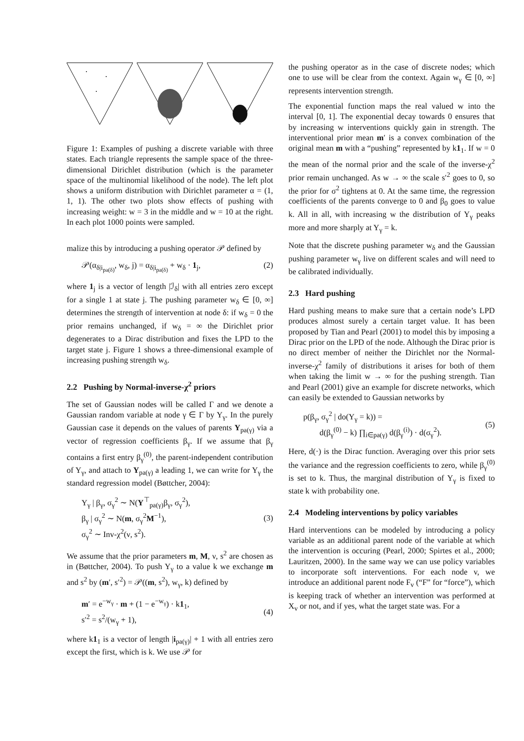Figure 1: Examples of pushing a discrete variable with three states. Each triangle represents the sample space of the three-dimensional Dirichlet distribution (which is the parameter space of the multinomial likelihood of the node). The left plot shows a uniform distribution with Dirichlet parameter α = (1, 1, 1). The other two plots show effects of pushing with increasing weight: w = 3 in the middle and w = 10 at the right. In each plot 1000 points were sampled.
malize this by introducing a pushing operator 𝒫 defined by
𝒫(α<sub>δ|i<sub>pa(δ)</sub></sub>, w<sub>δ</sub>, j) = α<sub>δ|i<sub>pa(δ)</sub></sub> + w<sub>δ</sub> · 1<sub>j</sub>, (2)
where 1<sub>j</sub> is a vector of length |ℐ<sub>δ</sub>| with all entries zero except for a single 1 at state j. The pushing parameter w<sub>δ</sub> ∈ [0, ∞] determines the strength of intervention at node δ: if w<sub>δ</sub> = 0 the prior remains unchanged, if w<sub>δ</sub> = ∞ the Dirichlet prior degenerates to a Dirac distribution and fixes the LPD to the target state j. Figure 1 shows a three-dimensional example of increasing pushing strength w<sub>δ</sub>.
2.2 Pushing by Normal-inverse-χ<sup>2</sup> priors
The set of Gaussian nodes will be called Γ and we denote a Gaussian random variable at node γ ∈ Γ by Y<sub>γ</sub>. In the purely Gaussian case it depends on the values of parents Y<sub>pa(γ)</sub> via a vector of regression coefficients β<sub>γ</sub>. If we assume that β<sub>γ</sub> contains a first entry β<sub>γ</sub><sup>(0)</sup>, the parent-independent contribution of Y<sub>γ</sub>, and attach to Y<sub>pa(γ)</sub> a leading 1, we can write for Y<sub>γ</sub> the standard regression model (Bøttcher, 2004):
Y<sub>γ</sub> | β<sub>γ</sub>, σ<sub>γ</sub><sup>2</sup> ∼ N(Y<sup>⊤</sup><sub>pa(γ)</sub>β<sub>γ</sub>, σ<sub>γ</sub><sup>2</sup>),
β<sub>γ</sub> | σ<sub>γ</sub><sup>2</sup> ∼ N(m, σ<sub>γ</sub><sup>2</sup>M<sup>−1</sup>),
σ<sub>γ</sub><sup>2</sup> ∼ Inv-χ<sup>2</sup>(ν, s<sup>2</sup>). (3)
We assume that the prior parameters m, M, ν, s<sup>2</sup> are chosen as in (Bøttcher, 2004). To push Y<sub>γ</sub> to a value k we exchange m and s<sup>2</sup> by (m′, s′<sup>2</sup>) = 𝒫((m, s<sup>2</sup>), w<sub>γ</sub>, k) defined by
m′ = e<sup>−w<sub>γ</sub></sup> · m + (1 − e<sup>−w<sub>γ</sub></sup>) · k1<sub>1</sub>,
s′<sup>2</sup> = s<sup>2</sup>/(w<sub>γ</sub> + 1), (4)
where k1<sub>1</sub> is a vector of length |i<sub>pa(γ)</sub>| + 1 with all entries zero except the first, which is k. We use 𝒫 for
the pushing operator as in the case of discrete nodes; which one to use will be clear from the context. Again w<sub>γ</sub> ∈ [0, ∞] represents intervention strength.
The exponential function maps the real valued w into the interval [0, 1]. The exponential decay towards 0 ensures that by increasing w interventions quickly gain in strength. The interventional prior mean m′ is a convex combination of the original mean m with a “pushing” represented by k1<sub>1</sub>. If w = 0 the mean of the normal prior and the scale of the inverse-χ<sup>2</sup> prior remain unchanged. As w → ∞ the scale s′<sup>2</sup> goes to 0, so the prior for σ<sup>2</sup> tightens at 0. At the same time, the regression coefficients of the parents converge to 0 and β<sub>0</sub> goes to value k. All in all, with increasing w the distribution of Y<sub>γ</sub> peaks more and more sharply at Y<sub>γ</sub> = k.
Note that the discrete pushing parameter w<sub>δ</sub> and the Gaussian pushing parameter w<sub>γ</sub> live on different scales and will need to be calibrated individually.
2.3 Hard pushing
Hard pushing means to make sure that a certain node’s LPD produces almost surely a certain target value. It has been proposed by Tian and Pearl (2001) to model this by imposing a Dirac prior on the LPD of the node. Although the Dirac prior is no direct member of neither the Dirichlet nor the Normal-inverse-χ<sup>2</sup> family of distributions it arises for both of them when taking the limit w → ∞ for the pushing strength. Tian and Pearl (2001) give an example for discrete networks, which can easily be extended to Gaussian networks by
p(β<sub>γ</sub>, σ<sub>γ</sub><sup>2</sup> | do(Y<sub>γ</sub> = k)) =
d(β<sub>γ</sub><sup>(0)</sup> − k) ∏<sub>i∈pa(γ)</sub> d(β<sub>γ</sub><sup>(i)</sup>) · d(σ<sub>γ</sub><sup>2</sup>). (5)
Here, d(·) is the Dirac function. Averaging over this prior sets the variance and the regression coefficients to zero, while β<sub>γ</sub><sup>(0)</sup> is set to k. Thus, the marginal distribution of Y<sub>γ</sub> is fixed to state k with probability one.
2.4 Modeling interventions by policy variables
Hard interventions can be modeled by introducing a policy variable as an additional parent node of the variable at which the intervention is occuring (Pearl, 2000; Spirtes et al., 2000; Lauritzen, 2000). In the same way we can use policy variables to incorporate soft interventions. For each node v, we introduce an additional parent node F<sub>v</sub> (“F” for “force”), which is keeping track of whether an intervention was performed at X<sub>v</sub> or not, and if yes, what the target state was. For a